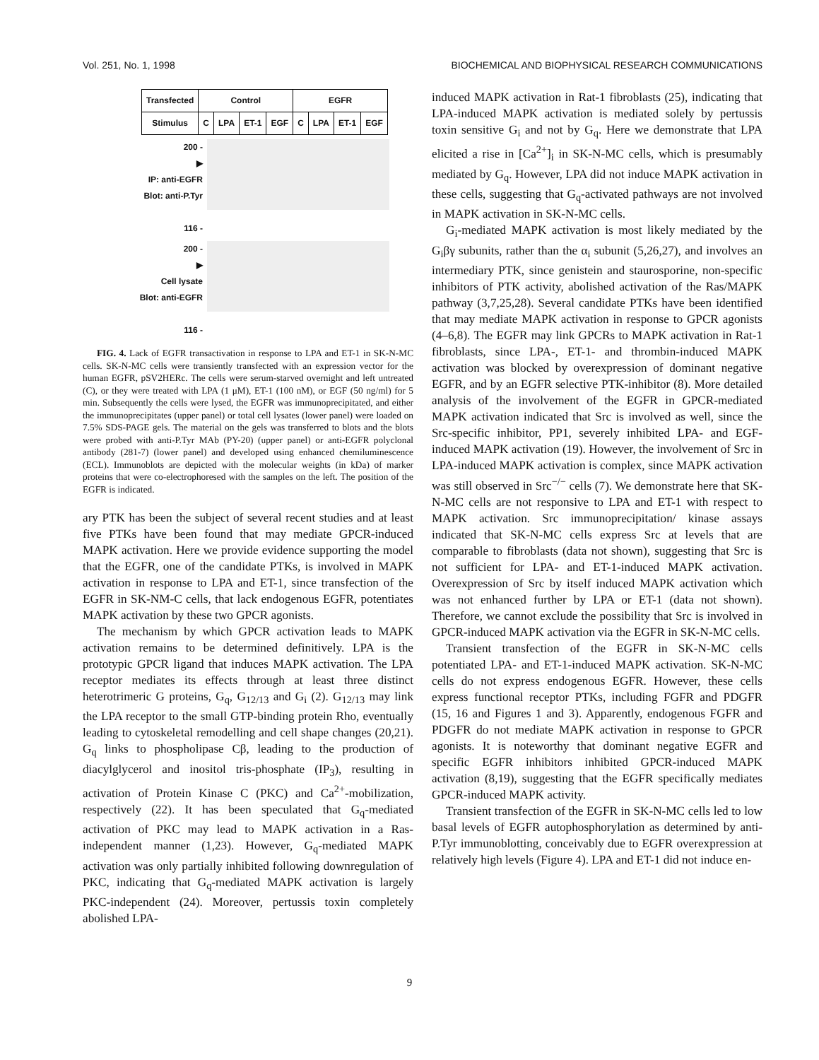Vol. 251, No. 1, 1998 BIOCHEMICAL AND BIOPHYSICAL RESEARCH COMMUNICATIONS
| Transfected | Control | | | | EGFR | | | |
| Stimulus | C | LPA | ET-1 | EGF | C | LPA | ET-1 | EGF |
200 -
▶
IP: anti-EGFR
Blot: anti-P.Tyr
116 -
200 -
▶
Cell lysate
Blot: anti-EGFR
116 -
FIG. 4. Lack of EGFR transactivation in response to LPA and ET-1 in SK-N-MC cells. SK-N-MC cells were transiently transfected with an expression vector for the human EGFR, pSV2HERc. The cells were serum-starved overnight and left untreated (C), or they were treated with LPA (1 μM), ET-1 (100 nM), or EGF (50 ng/ml) for 5 min. Subsequently the cells were lysed, the EGFR was immunoprecipitated, and either the immunoprecipitates (upper panel) or total cell lysates (lower panel) were loaded on 7.5% SDS-PAGE gels. The material on the gels was transferred to blots and the blots were probed with anti-P.Tyr MAb (PY-20) (upper panel) or anti-EGFR polyclonal antibody (281-7) (lower panel) and developed using enhanced chemiluminescence (ECL). Immunoblots are depicted with the molecular weights (in kDa) of marker proteins that were co-electrophoresed with the samples on the left. The position of the EGFR is indicated.
ary PTK has been the subject of several recent studies and at least five PTKs have been found that may mediate GPCR-induced MAPK activation. Here we provide evidence supporting the model that the EGFR, one of the candidate PTKs, is involved in MAPK activation in response to LPA and ET-1, since transfection of the EGFR in SK-NM-C cells, that lack endogenous EGFR, potentiates MAPK activation by these two GPCR agonists.
The mechanism by which GPCR activation leads to MAPK activation remains to be determined definitively. LPA is the prototypic GPCR ligand that induces MAPK activation. The LPA receptor mediates its effects through at least three distinct heterotrimeric G proteins, G<sub>q</sub>, G<sub>12/13</sub> and G<sub>i</sub> (2). G<sub>12/13</sub> may link the LPA receptor to the small GTP-binding protein Rho, eventually leading to cytoskeletal remodelling and cell shape changes (20,21). G<sub>q</sub> links to phospholipase Cβ, leading to the production of diacylglycerol and inositol tris-phosphate (IP<sub>3</sub>), resulting in activation of Protein Kinase C (PKC) and Ca<sup>2+</sup>-mobilization, respectively (22). It has been speculated that G<sub>q</sub>-mediated activation of PKC may lead to MAPK activation in a Ras-independent manner (1,23). However, G<sub>q</sub>-mediated MAPK activation was only partially inhibited following downregulation of PKC, indicating that G<sub>q</sub>-mediated MAPK activation is largely PKC-independent (24). Moreover, pertussis toxin completely abolished LPA-
induced MAPK activation in Rat-1 fibroblasts (25), indicating that LPA-induced MAPK activation is mediated solely by pertussis toxin sensitive G<sub>i</sub> and not by G<sub>q</sub>. Here we demonstrate that LPA elicited a rise in [Ca<sup>2+</sup>]<sub>i</sub> in SK-N-MC cells, which is presumably mediated by G<sub>q</sub>. However, LPA did not induce MAPK activation in these cells, suggesting that G<sub>q</sub>-activated pathways are not involved in MAPK activation in SK-N-MC cells.
G<sub>i</sub>-mediated MAPK activation is most likely mediated by the G<sub>i</sub>βγ subunits, rather than the α<sub>i</sub> subunit (5,26,27), and involves an intermediary PTK, since genistein and staurosporine, non-specific inhibitors of PTK activity, abolished activation of the Ras/MAPK pathway (3,7,25,28). Several candidate PTKs have been identified that may mediate MAPK activation in response to GPCR agonists (4–6,8). The EGFR may link GPCRs to MAPK activation in Rat-1 fibroblasts, since LPA-, ET-1- and thrombin-induced MAPK activation was blocked by overexpression of dominant negative EGFR, and by an EGFR selective PTK-inhibitor (8). More detailed analysis of the involvement of the EGFR in GPCR-mediated MAPK activation indicated that Src is involved as well, since the Src-specific inhibitor, PP1, severely inhibited LPA- and EGF-induced MAPK activation (19). However, the involvement of Src in LPA-induced MAPK activation is complex, since MAPK activation was still observed in Src<sup>−/−</sup> cells (7). We demonstrate here that SK-N-MC cells are not responsive to LPA and ET-1 with respect to MAPK activation. Src immunoprecipitation/ kinase assays indicated that SK-N-MC cells express Src at levels that are comparable to fibroblasts (data not shown), suggesting that Src is not sufficient for LPA- and ET-1-induced MAPK activation. Overexpression of Src by itself induced MAPK activation which was not enhanced further by LPA or ET-1 (data not shown). Therefore, we cannot exclude the possibility that Src is involved in GPCR-induced MAPK activation via the EGFR in SK-N-MC cells.
Transient transfection of the EGFR in SK-N-MC cells potentiated LPA- and ET-1-induced MAPK activation. SK-N-MC cells do not express endogenous EGFR. However, these cells express functional receptor PTKs, including FGFR and PDGFR (15, 16 and Figures 1 and 3). Apparently, endogenous FGFR and PDGFR do not mediate MAPK activation in response to GPCR agonists. It is noteworthy that dominant negative EGFR and specific EGFR inhibitors inhibited GPCR-induced MAPK activation (8,19), suggesting that the EGFR specifically mediates GPCR-induced MAPK activity.
Transient transfection of the EGFR in SK-N-MC cells led to low basal levels of EGFR autophosphorylation as determined by anti-P.Tyr immunoblotting, conceivably due to EGFR overexpression at relatively high levels (Figure 4). LPA and ET-1 did not induce en-
9